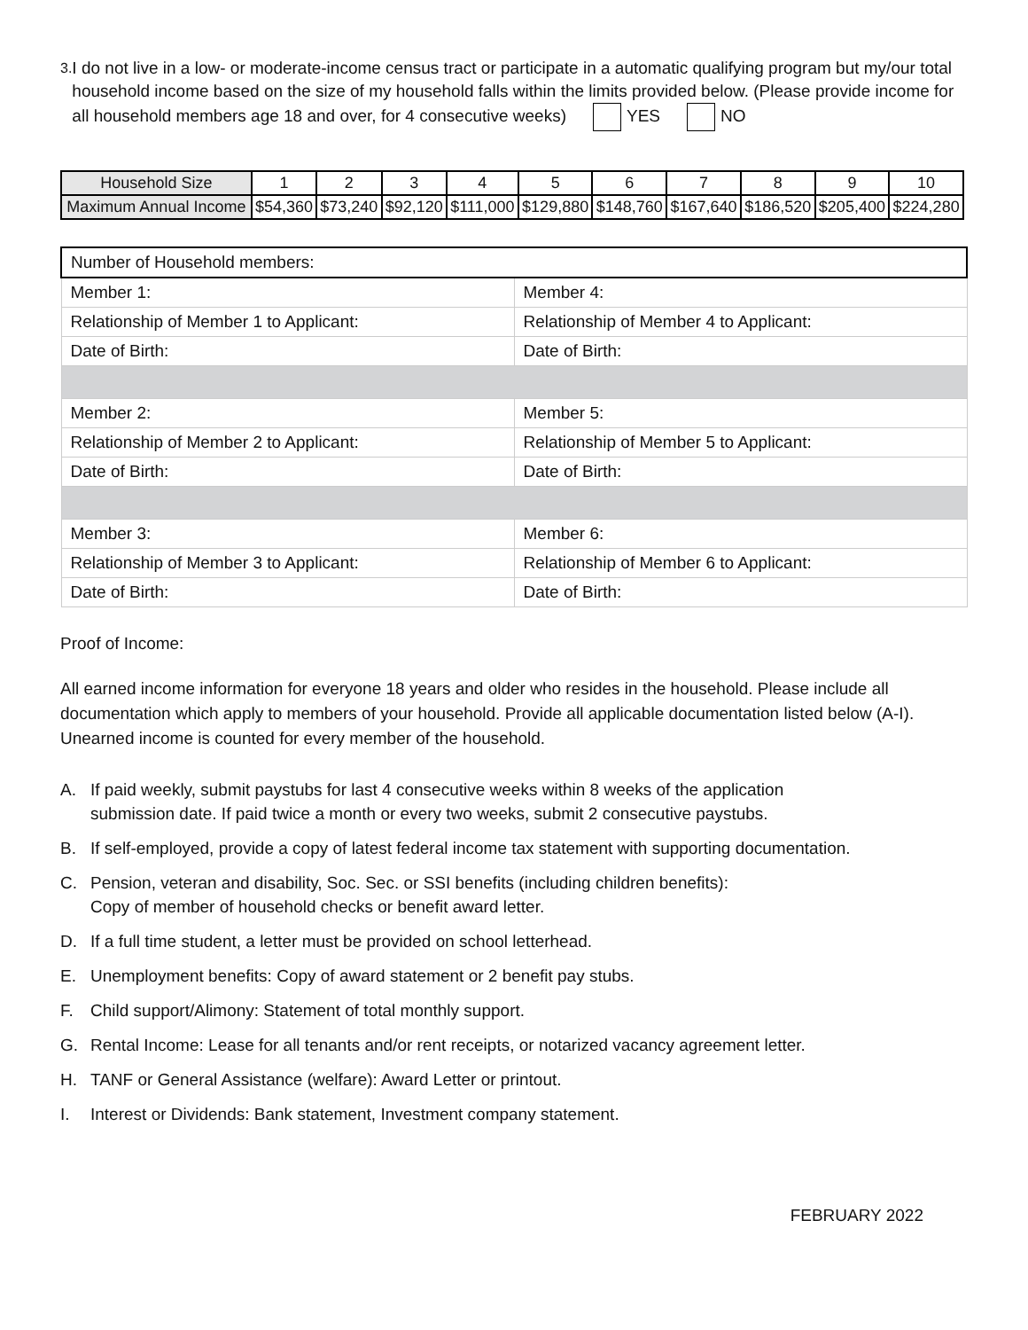3.
I do not live in a low- or moderate-income census tract or participate in a automatic qualifying program but my/our total household income based on the size of my household falls within the limits provided below. (Please provide income for all household members age 18 and over, for 4 consecutive weeks) YES NO
| Household Size | 1 | 2 | 3 | 4 | 5 | 6 | 7 | 8 | 9 | 10 |
| Maximum Annual Income | $54,360 | $73,240 | $92,120 | $111,000 | $129,880 | $148,760 | $167,640 | $186,520 | $205,400 | $224,280 |
| Number of Household members: | |
| Member 1: | Member 4: |
| Relationship of Member 1 to Applicant: | Relationship of Member 4 to Applicant: |
| Date of Birth: | Date of Birth: |
| Member 2: | Member 5: |
| Relationship of Member 2 to Applicant: | Relationship of Member 5 to Applicant: |
| Date of Birth: | Date of Birth: |
| Member 3: | Member 6: |
| Relationship of Member 3 to Applicant: | Relationship of Member 6 to Applicant: |
| Date of Birth: | Date of Birth: |
Proof of Income:
All earned income information for everyone 18 years and older who resides in the household. Please include all documentation which apply to members of your household. Provide all applicable documentation listed below (A-I). Unearned income is counted for every member of the household.
A. If paid weekly, submit paystubs for last 4 consecutive weeks within 8 weeks of the application
submission date. If paid twice a month or every two weeks, submit 2 consecutive paystubs.
B. If self-employed, provide a copy of latest federal income tax statement with supporting documentation.
C. Pension, veteran and disability, Soc. Sec. or SSI benefits (including children benefits):
Copy of member of household checks or benefit award letter.
D. If a full time student, a letter must be provided on school letterhead.
E. Unemployment benefits: Copy of award statement or 2 benefit pay stubs.
F. Child support/Alimony: Statement of total monthly support.
G. Rental Income: Lease for all tenants and/or rent receipts, or notarized vacancy agreement letter.
H. TANF or General Assistance (welfare): Award Letter or printout.
I. Interest or Dividends: Bank statement, Investment company statement.
FEBRUARY 2022